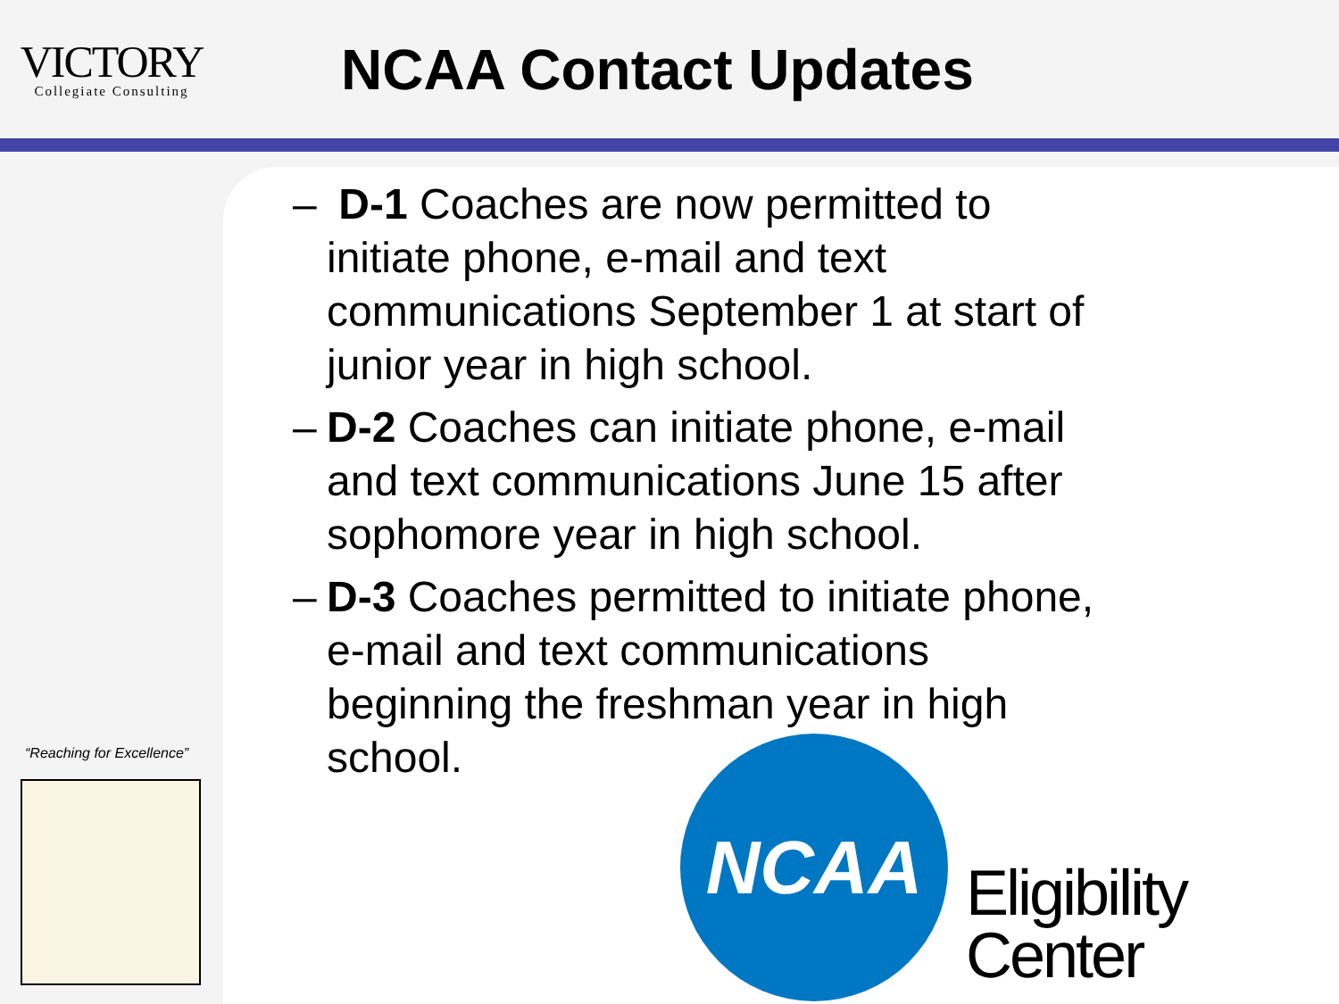VICTORY
Collegiate Consulting
NCAA Contact Updates
“Reaching for Excellence”
– D-1 Coaches are now permitted to initiate phone, e-mail and text communications September 1 at start of junior year in high school.
– D-2 Coaches can initiate phone, e-mail and text communications June 15 after sophomore year in high school.
– D-3 Coaches permitted to initiate phone, e-mail and text communications beginning the freshman year in high school.
NCAA
Eligibility
Center